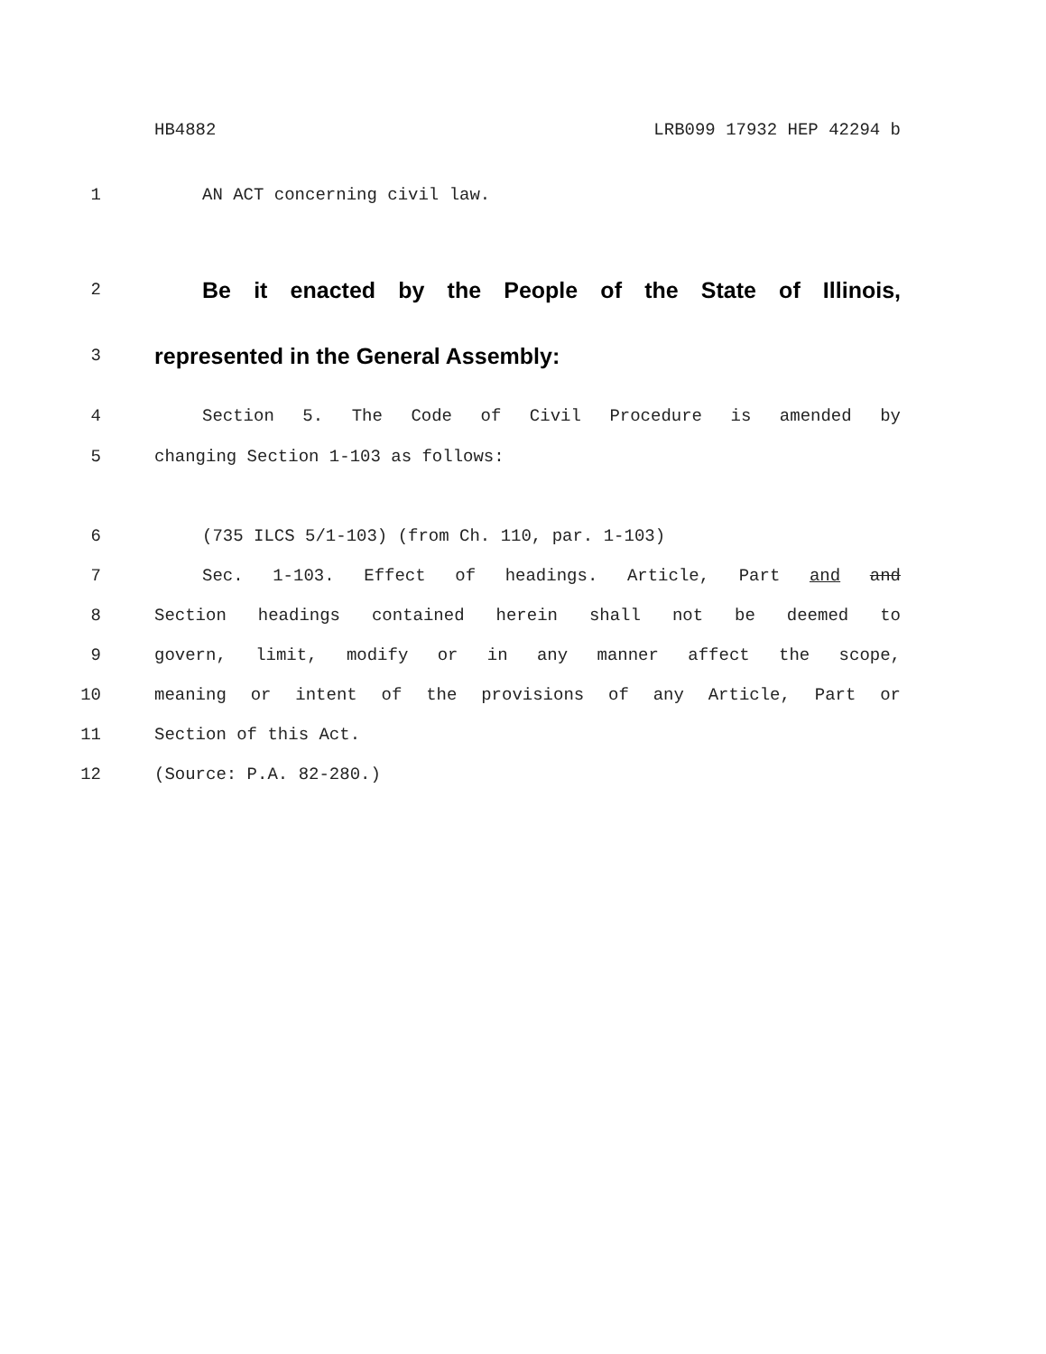HB4882 LRB099 17932 HEP 42294 b
1 AN ACT concerning civil law.
2 Be it enacted by the People of the State of Illinois,
3 represented in the General Assembly:
4 Section 5. The Code of Civil Procedure is amended by
5 changing Section 1-103 as follows:
6 (735 ILCS 5/1-103) (from Ch. 110, par. 1-103)
7 Sec. 1-103. Effect of headings. Article, Part and and
8 Section headings contained herein shall not be deemed to
9 govern, limit, modify or in any manner affect the scope,
10 meaning or intent of the provisions of any Article, Part or
11 Section of this Act.
12 (Source: P.A. 82-280.)